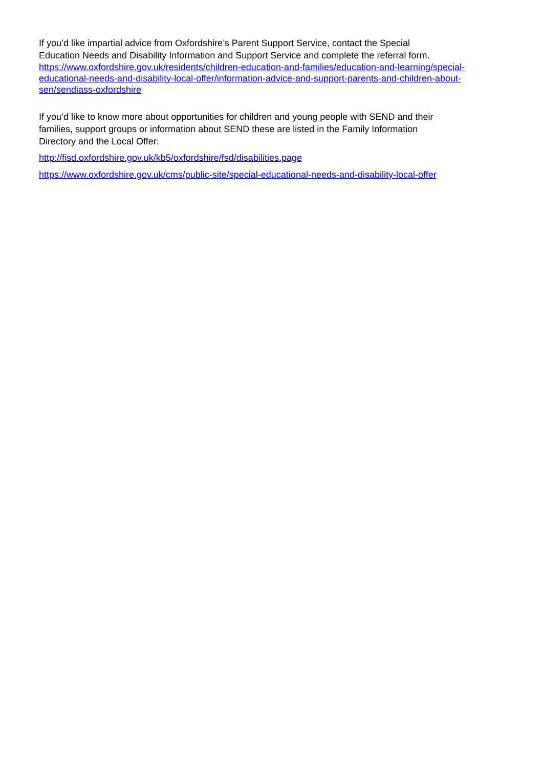If you’d like impartial advice from Oxfordshire’s Parent Support Service, contact the Special
Education Needs and Disability Information and Support Service and complete the referral form.
https://www.oxfordshire.gov.uk/residents/children-education-and-families/education-and-learning/special-educational-needs-and-disability-local-offer/information-advice-and-support-parents-and-children-about-sen/sendiass-oxfordshire
If you’d like to know more about opportunities for children and young people with SEND and their
families, support groups or information about SEND these are listed in the Family Information
Directory and the Local Offer:
http://fisd.oxfordshire.gov.uk/kb5/oxfordshire/fsd/disabilities.page
https://www.oxfordshire.gov.uk/cms/public-site/special-educational-needs-and-disability-local-offer